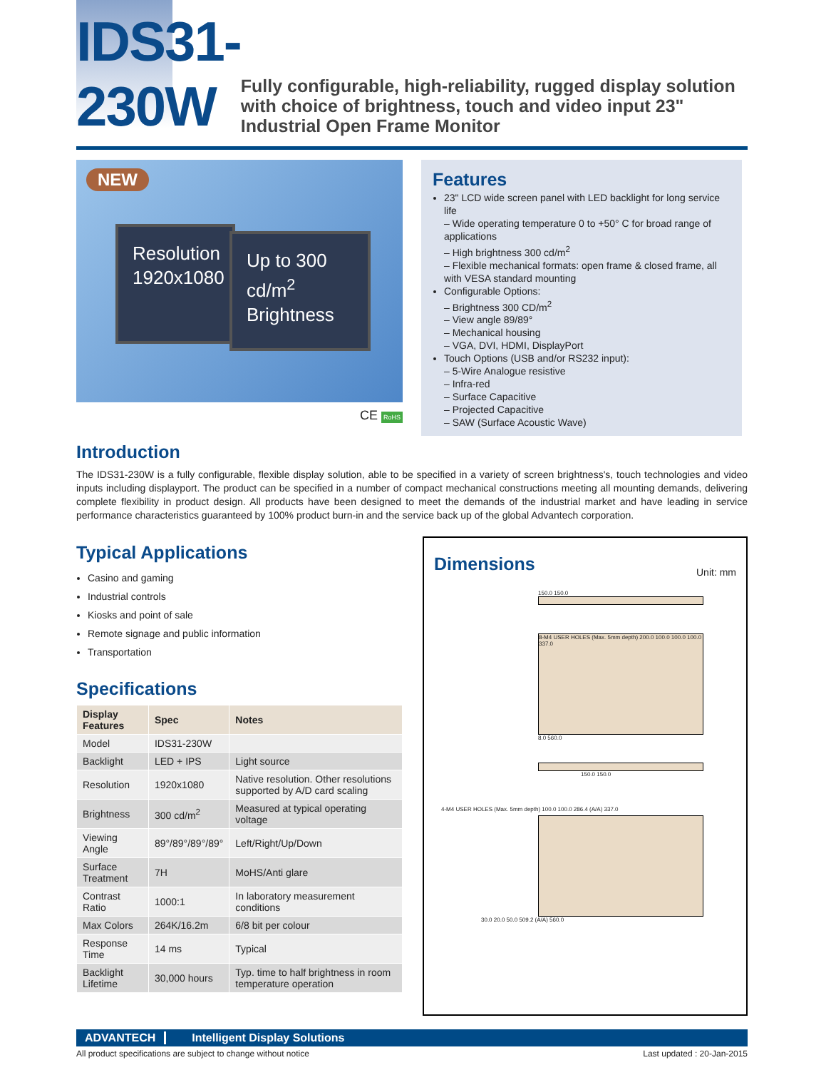IDS31-230W
Fully configurable, high-reliability, rugged display solution with choice of brightness, touch and video input 23" Industrial Open Frame Monitor
NEW
Resolution 1920x1080
Up to 300 cd/m<sup>2</sup> Brightness
CE RoHS
Features
23" LCD wide screen panel with LED backlight for long service life
– Wide operating temperature 0 to +50° C for broad range of applications
– High brightness 300 cd/m<sup>2</sup>
– Flexible mechanical formats: open frame & closed frame, all with VESA standard mounting
Configurable Options:
– Brightness 300 CD/m<sup>2</sup>
– View angle 89/89°
– Mechanical housing
– VGA, DVI, HDMI, DisplayPort
Touch Options (USB and/or RS232 input):
– 5-Wire Analogue resistive
– Infra-red
– Surface Capacitive
– Projected Capacitive
– SAW (Surface Acoustic Wave)
Introduction
The IDS31-230W is a fully configurable, flexible display solution, able to be specified in a variety of screen brightness's, touch technologies and video inputs including displayport. The product can be specified in a number of compact mechanical constructions meeting all mounting demands, delivering complete flexibility in product design. All products have been designed to meet the demands of the industrial market and have leading in service performance characteristics guaranteed by 100% product burn-in and the service back up of the global Advantech corporation.
Typical Applications
Casino and gaming
Industrial controls
Kiosks and point of sale
Remote signage and public information
Transportation
Specifications
| Display Features | Spec | Notes |
| --- | --- | --- |
| Model | IDS31-230W | |
| Backlight | LED + IPS | Light source |
| Resolution | 1920x1080 | Native resolution. Other resolutions supported by A/D card scaling |
| Brightness | 300 cd/m<sup>2</sup> | Measured at typical operating voltage |
| Viewing Angle | 89°/89°/89°/89° | Left/Right/Up/Down |
| Surface Treatment | 7H | MoHS/Anti glare |
| Contrast Ratio | 1000:1 | In laboratory measurement conditions |
| Max Colors | 264K/16.2m | 6/8 bit per colour |
| Response Time | 14 ms | Typical |
| Backlight Lifetime | 30,000 hours | Typ. time to half brightness in room temperature operation |
Dimensions
Unit: mm
150.0 150.0
8-M4 USER HOLES (Max. 5mm depth) 200.0 100.0 100.0 100.0 337.0
8.0 560.0
150.0 150.0
4-M4 USER HOLES (Max. 5mm depth) 100.0 100.0 286.4 (A/A) 337.0
30.0 20.0 50.0 509.2 (A/A) 560.0
ADVANTECH Intelligent Display Solutions
All product specifications are subject to change without notice Last updated : 20-Jan-2015